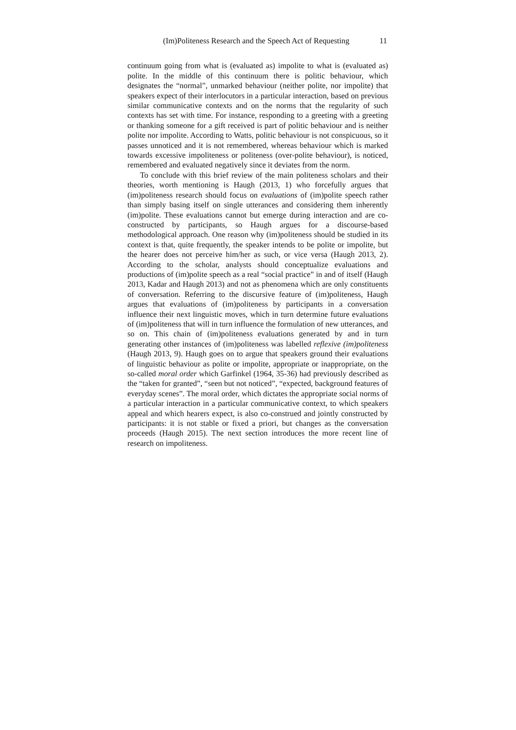(Im)Politeness Research and the Speech Act of Requesting 11
continuum going from what is (evaluated as) impolite to what is (evaluated as) polite. In the middle of this continuum there is politic behaviour, which designates the “normal”, unmarked behaviour (neither polite, nor impolite) that speakers expect of their interlocutors in a particular interaction, based on previous similar communicative contexts and on the norms that the regularity of such contexts has set with time. For instance, responding to a greeting with a greeting or thanking someone for a gift received is part of politic behaviour and is neither polite nor impolite. According to Watts, politic behaviour is not conspicuous, so it passes unnoticed and it is not remembered, whereas behaviour which is marked towards excessive impoliteness or politeness (over-polite behaviour), is noticed, remembered and evaluated negatively since it deviates from the norm.
To conclude with this brief review of the main politeness scholars and their theories, worth mentioning is Haugh (2013, 1) who forcefully argues that (im)politeness research should focus on evaluations of (im)polite speech rather than simply basing itself on single utterances and considering them inherently (im)polite. These evaluations cannot but emerge during interaction and are co-constructed by participants, so Haugh argues for a discourse-based methodological approach. One reason why (im)politeness should be studied in its context is that, quite frequently, the speaker intends to be polite or impolite, but the hearer does not perceive him/her as such, or vice versa (Haugh 2013, 2). According to the scholar, analysts should conceptualize evaluations and productions of (im)polite speech as a real “social practice” in and of itself (Haugh 2013, Kadar and Haugh 2013) and not as phenomena which are only constituents of conversation. Referring to the discursive feature of (im)politeness, Haugh argues that evaluations of (im)politeness by participants in a conversation influence their next linguistic moves, which in turn determine future evaluations of (im)politeness that will in turn influence the formulation of new utterances, and so on. This chain of (im)politeness evaluations generated by and in turn generating other instances of (im)politeness was labelled reflexive (im)politeness (Haugh 2013, 9). Haugh goes on to argue that speakers ground their evaluations of linguistic behaviour as polite or impolite, appropriate or inappropriate, on the so-called moral order which Garfinkel (1964, 35-36) had previously described as the “taken for granted”, “seen but not noticed”, “expected, background features of everyday scenes”. The moral order, which dictates the appropriate social norms of a particular interaction in a particular communicative context, to which speakers appeal and which hearers expect, is also co-construed and jointly constructed by participants: it is not stable or fixed a priori, but changes as the conversation proceeds (Haugh 2015). The next section introduces the more recent line of research on impoliteness.